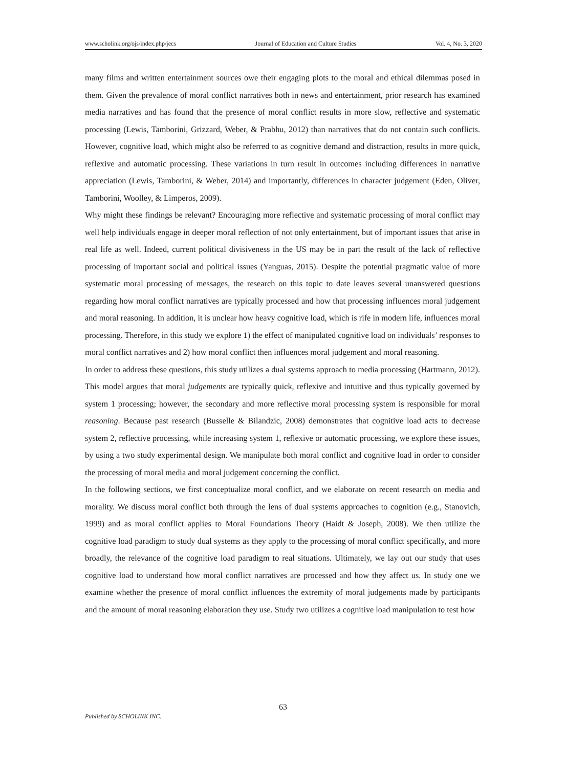www.scholink.org/ojs/index.php/jecs Journal of Education and Culture Studies Vol. 4, No. 3, 2020
many films and written entertainment sources owe their engaging plots to the moral and ethical dilemmas posed in them. Given the prevalence of moral conflict narratives both in news and entertainment, prior research has examined media narratives and has found that the presence of moral conflict results in more slow, reflective and systematic processing (Lewis, Tamborini, Grizzard, Weber, & Prabhu, 2012) than narratives that do not contain such conflicts. However, cognitive load, which might also be referred to as cognitive demand and distraction, results in more quick, reflexive and automatic processing. These variations in turn result in outcomes including differences in narrative appreciation (Lewis, Tamborini, & Weber, 2014) and importantly, differences in character judgement (Eden, Oliver, Tamborini, Woolley, & Limperos, 2009).
Why might these findings be relevant? Encouraging more reflective and systematic processing of moral conflict may well help individuals engage in deeper moral reflection of not only entertainment, but of important issues that arise in real life as well. Indeed, current political divisiveness in the US may be in part the result of the lack of reflective processing of important social and political issues (Yanguas, 2015). Despite the potential pragmatic value of more systematic moral processing of messages, the research on this topic to date leaves several unanswered questions regarding how moral conflict narratives are typically processed and how that processing influences moral judgement and moral reasoning. In addition, it is unclear how heavy cognitive load, which is rife in modern life, influences moral processing. Therefore, in this study we explore 1) the effect of manipulated cognitive load on individuals’ responses to moral conflict narratives and 2) how moral conflict then influences moral judgement and moral reasoning.
In order to address these questions, this study utilizes a dual systems approach to media processing (Hartmann, 2012). This model argues that moral judgements are typically quick, reflexive and intuitive and thus typically governed by system 1 processing; however, the secondary and more reflective moral processing system is responsible for moral reasoning. Because past research (Busselle & Bilandzic, 2008) demonstrates that cognitive load acts to decrease system 2, reflective processing, while increasing system 1, reflexive or automatic processing, we explore these issues, by using a two study experimental design. We manipulate both moral conflict and cognitive load in order to consider the processing of moral media and moral judgement concerning the conflict.
In the following sections, we first conceptualize moral conflict, and we elaborate on recent research on media and morality. We discuss moral conflict both through the lens of dual systems approaches to cognition (e.g., Stanovich, 1999) and as moral conflict applies to Moral Foundations Theory (Haidt & Joseph, 2008). We then utilize the cognitive load paradigm to study dual systems as they apply to the processing of moral conflict specifically, and more broadly, the relevance of the cognitive load paradigm to real situations. Ultimately, we lay out our study that uses cognitive load to understand how moral conflict narratives are processed and how they affect us. In study one we examine whether the presence of moral conflict influences the extremity of moral judgements made by participants and the amount of moral reasoning elaboration they use. Study two utilizes a cognitive load manipulation to test how
63
Published by SCHOLINK INC.